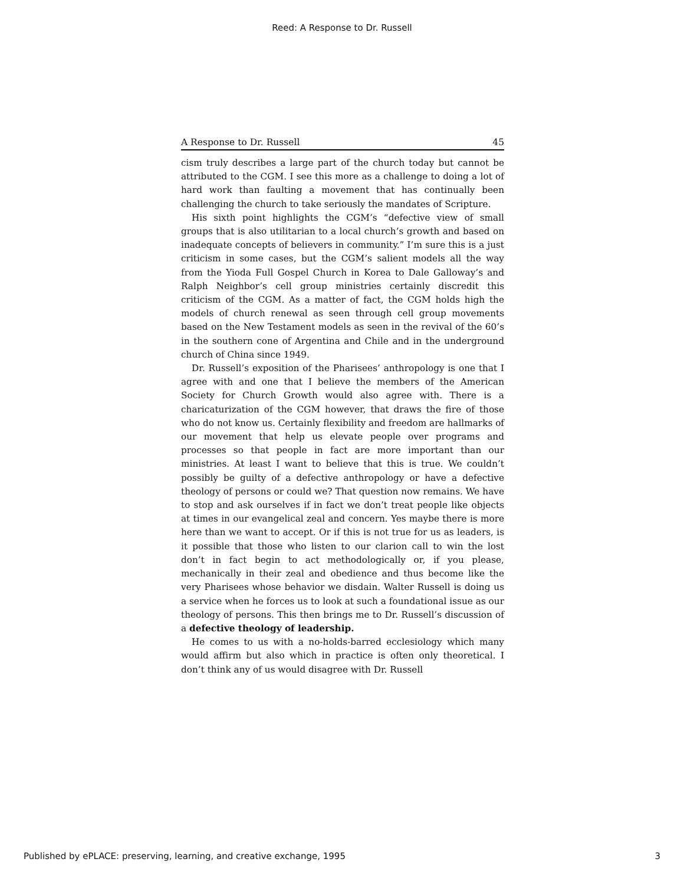Reed: A Response to Dr. Russell
A Response to Dr. Russell 45
cism truly describes a large part of the church today but cannot be attributed to the CGM. I see this more as a challenge to doing a lot of hard work than faulting a movement that has continually been challenging the church to take seriously the mandates of Scripture.
His sixth point highlights the CGM’s “defective view of small groups that is also utilitarian to a local church’s growth and based on inadequate concepts of believers in community.” I’m sure this is a just criticism in some cases, but the CGM’s salient models all the way from the Yioda Full Gospel Church in Korea to Dale Galloway’s and Ralph Neighbor’s cell group ministries certainly discredit this criticism of the CGM. As a matter of fact, the CGM holds high the models of church renewal as seen through cell group movements based on the New Testament models as seen in the revival of the 60’s in the southern cone of Argentina and Chile and in the underground church of China since 1949.
Dr. Russell’s exposition of the Pharisees’ anthropology is one that I agree with and one that I believe the members of the American Society for Church Growth would also agree with. There is a charicaturization of the CGM however, that draws the fire of those who do not know us. Certainly flexibility and freedom are hallmarks of our movement that help us elevate people over programs and processes so that people in fact are more important than our ministries. At least I want to believe that this is true. We couldn’t possibly be guilty of a defective anthropology or have a defective theology of persons or could we? That question now remains. We have to stop and ask ourselves if in fact we don’t treat people like objects at times in our evangelical zeal and concern. Yes maybe there is more here than we want to accept. Or if this is not true for us as leaders, is it possible that those who listen to our clarion call to win the lost don’t in fact begin to act methodologically or, if you please, mechanically in their zeal and obedience and thus become like the very Pharisees whose behavior we disdain. Walter Russell is doing us a service when he forces us to look at such a foundational issue as our theology of persons. This then brings me to Dr. Russell’s discussion of a defective theology of leadership.
He comes to us with a no-holds-barred ecclesiology which many would affirm but also which in practice is often only theoretical. I don’t think any of us would disagree with Dr. Russell
Published by ePLACE: preserving, learning, and creative exchange, 1995 3